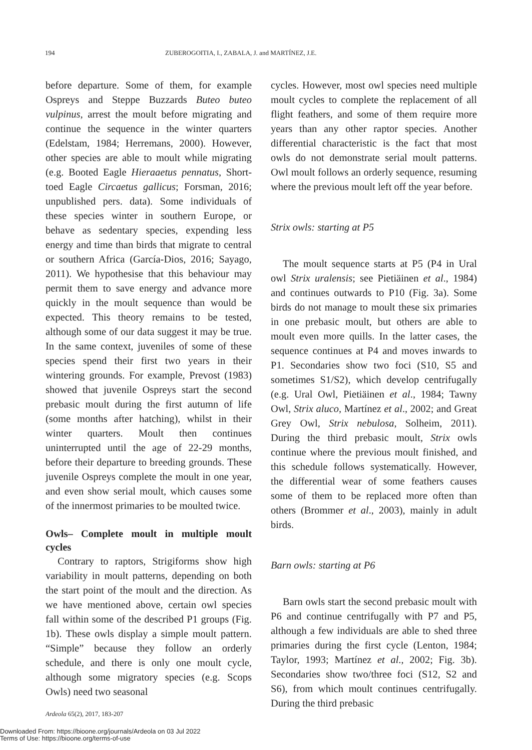194 ZUBEROGOITIA, I., ZABALA, J. and MARTÍNEZ, J.E.
before departure. Some of them, for example Ospreys and Steppe Buzzards Buteo buteo vulpinus, arrest the moult before migrating and continue the sequence in the winter quarters (Edelstam, 1984; Herremans, 2000). However, other species are able to moult while migrating (e.g. Booted Eagle Hieraaetus pennatus, Short-toed Eagle Circaetus gallicus; Forsman, 2016; unpublished pers. data). Some individuals of these species winter in southern Europe, or behave as sedentary species, expending less energy and time than birds that migrate to central or southern Africa (García-Dios, 2016; Sayago, 2011). We hypothesise that this behaviour may permit them to save energy and advance more quickly in the moult sequence than would be expected. This theory remains to be tested, although some of our data suggest it may be true. In the same context, juveniles of some of these species spend their first two years in their wintering grounds. For example, Prevost (1983) showed that juvenile Ospreys start the second prebasic moult during the first autumn of life (some months after hatching), whilst in their winter quarters. Moult then continues uninterrupted until the age of 22-29 months, before their departure to breeding grounds. These juvenile Ospreys complete the moult in one year, and even show serial moult, which causes some of the innermost primaries to be moulted twice.
Owls– Complete moult in multiple moult cycles
Contrary to raptors, Strigiforms show high variability in moult patterns, depending on both the start point of the moult and the direction. As we have mentioned above, certain owl species fall within some of the described P1 groups (Fig. 1b). These owls display a simple moult pattern. “Simple” because they follow an orderly schedule, and there is only one moult cycle, although some migratory species (e.g. Scops Owls) need two seasonal
cycles. However, most owl species need multiple moult cycles to complete the replacement of all flight feathers, and some of them require more years than any other raptor species. Another differential characteristic is the fact that most owls do not demonstrate serial moult patterns. Owl moult follows an orderly sequence, resuming where the previous moult left off the year before.
Strix owls: starting at P5
The moult sequence starts at P5 (P4 in Ural owl Strix uralensis; see Pietiäinen et al., 1984) and continues outwards to P10 (Fig. 3a). Some birds do not manage to moult these six primaries in one prebasic moult, but others are able to moult even more quills. In the latter cases, the sequence continues at P4 and moves inwards to P1. Secondaries show two foci (S10, S5 and sometimes S1/S2), which develop centrifugally (e.g. Ural Owl, Pietiäinen et al., 1984; Tawny Owl, Strix aluco, Martínez et al., 2002; and Great Grey Owl, Strix nebulosa, Solheim, 2011). During the third prebasic moult, Strix owls continue where the previous moult finished, and this schedule follows systematically. However, the differential wear of some feathers causes some of them to be replaced more often than others (Brommer et al., 2003), mainly in adult birds.
Barn owls: starting at P6
Barn owls start the second prebasic moult with P6 and continue centrifugally with P7 and P5, although a few individuals are able to shed three primaries during the first cycle (Lenton, 1984; Taylor, 1993; Martínez et al., 2002; Fig. 3b). Secondaries show two/three foci (S12, S2 and S6), from which moult continues centrifugally. During the third prebasic
Ardeola 65(2), 2017, 183-207
Downloaded From: https://bioone.org/journals/Ardeola on 03 Jul 2022
Terms of Use: https://bioone.org/terms-of-use